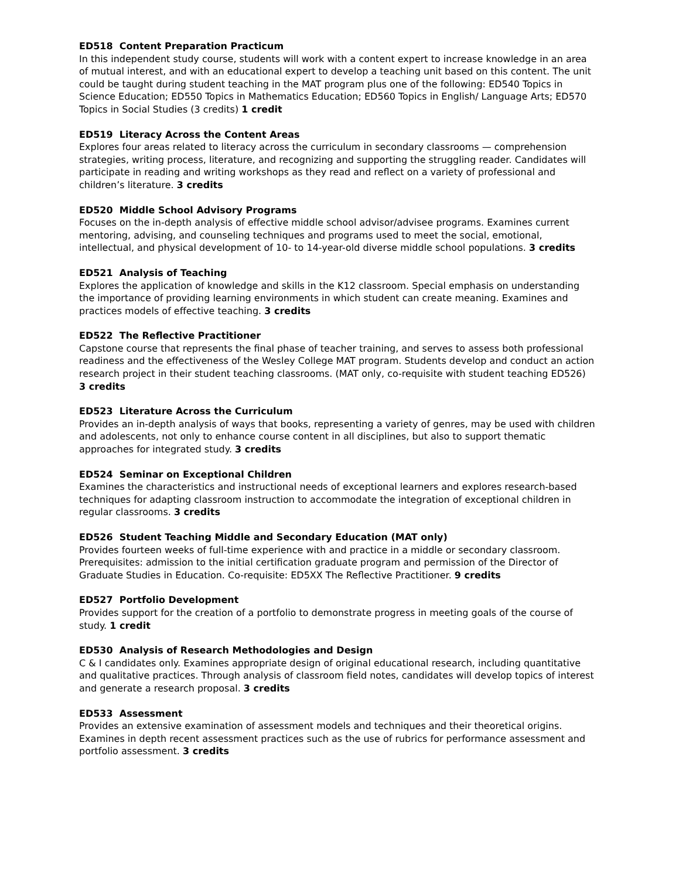ED518 Content Preparation Practicum
In this independent study course, students will work with a content expert to increase knowledge in an area of mutual interest, and with an educational expert to develop a teaching unit based on this content. The unit could be taught during student teaching in the MAT program plus one of the following: ED540 Topics in Science Education; ED550 Topics in Mathematics Education; ED560 Topics in English/ Language Arts; ED570 Topics in Social Studies (3 credits) 1 credit
ED519 Literacy Across the Content Areas
Explores four areas related to literacy across the curriculum in secondary classrooms — comprehension strategies, writing process, literature, and recognizing and supporting the struggling reader. Candidates will participate in reading and writing workshops as they read and reflect on a variety of professional and children’s literature. 3 credits
ED520 Middle School Advisory Programs
Focuses on the in-depth analysis of effective middle school advisor/advisee programs. Examines current mentoring, advising, and counseling techniques and programs used to meet the social, emotional, intellectual, and physical development of 10- to 14-year-old diverse middle school populations. 3 credits
ED521 Analysis of Teaching
Explores the application of knowledge and skills in the K12 classroom. Special emphasis on understanding the importance of providing learning environments in which student can create meaning. Examines and practices models of effective teaching. 3 credits
ED522 The Reflective Practitioner
Capstone course that represents the final phase of teacher training, and serves to assess both professional readiness and the effectiveness of the Wesley College MAT program. Students develop and conduct an action research project in their student teaching classrooms. (MAT only, co-requisite with student teaching ED526)
3 credits
ED523 Literature Across the Curriculum
Provides an in-depth analysis of ways that books, representing a variety of genres, may be used with children and adolescents, not only to enhance course content in all disciplines, but also to support thematic approaches for integrated study. 3 credits
ED524 Seminar on Exceptional Children
Examines the characteristics and instructional needs of exceptional learners and explores research-based techniques for adapting classroom instruction to accommodate the integration of exceptional children in regular classrooms. 3 credits
ED526 Student Teaching Middle and Secondary Education (MAT only)
Provides fourteen weeks of full-time experience with and practice in a middle or secondary classroom. Prerequisites: admission to the initial certification graduate program and permission of the Director of Graduate Studies in Education. Co-requisite: ED5XX The Reflective Practitioner. 9 credits
ED527 Portfolio Development
Provides support for the creation of a portfolio to demonstrate progress in meeting goals of the course of study. 1 credit
ED530 Analysis of Research Methodologies and Design
C & I candidates only. Examines appropriate design of original educational research, including quantitative and qualitative practices. Through analysis of classroom field notes, candidates will develop topics of interest and generate a research proposal. 3 credits
ED533 Assessment
Provides an extensive examination of assessment models and techniques and their theoretical origins. Examines in depth recent assessment practices such as the use of rubrics for performance assessment and portfolio assessment. 3 credits